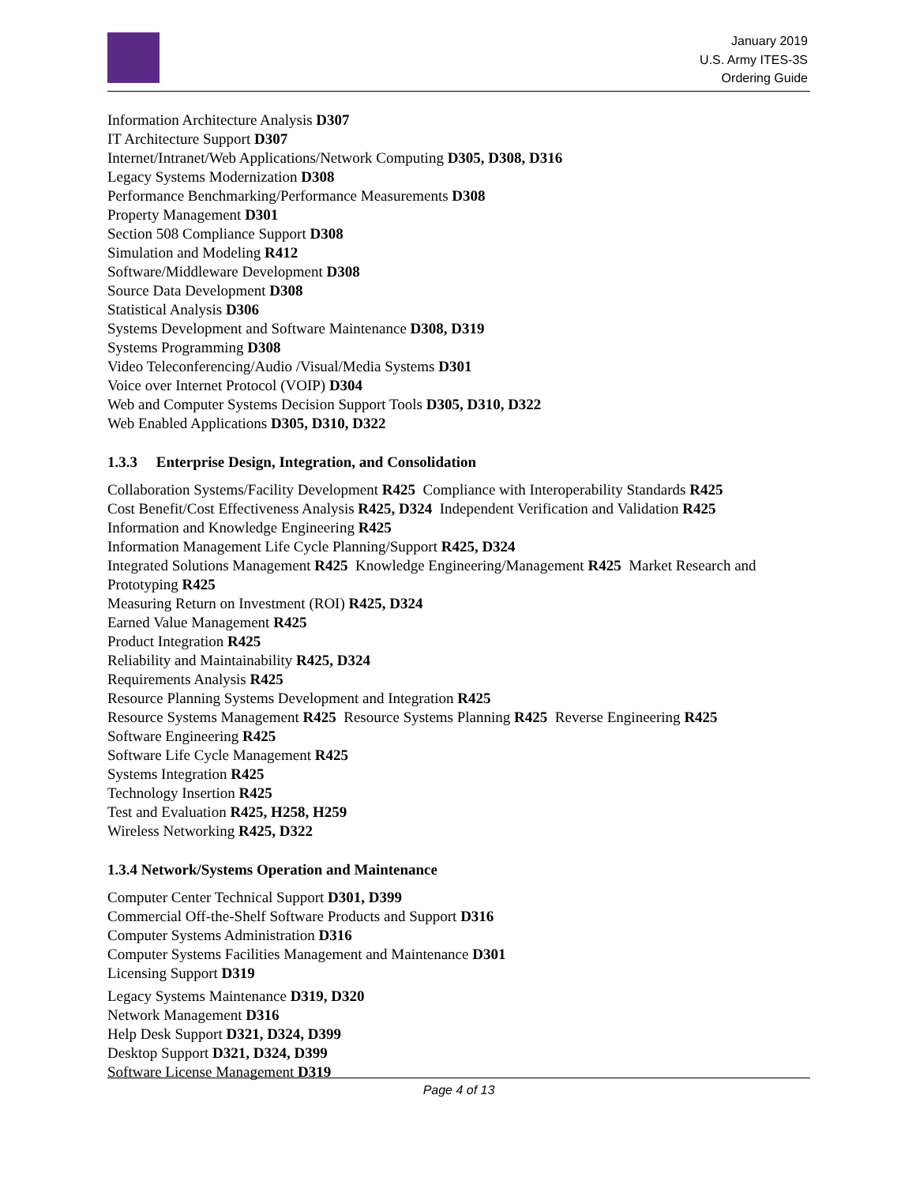January 2019
U.S. Army ITES-3S
Ordering Guide
Information Architecture Analysis D307
IT Architecture Support D307
Internet/Intranet/Web Applications/Network Computing D305, D308, D316
Legacy Systems Modernization D308
Performance Benchmarking/Performance Measurements D308
Property Management D301
Section 508 Compliance Support D308
Simulation and Modeling R412
Software/Middleware Development D308
Source Data Development D308
Statistical Analysis D306
Systems Development and Software Maintenance D308, D319
Systems Programming D308
Video Teleconferencing/Audio /Visual/Media Systems D301
Voice over Internet Protocol (VOIP) D304
Web and Computer Systems Decision Support Tools D305, D310, D322
Web Enabled Applications D305, D310, D322
1.3.3 Enterprise Design, Integration, and Consolidation
Collaboration Systems/Facility Development R425 Compliance with Interoperability Standards R425
Cost Benefit/Cost Effectiveness Analysis R425, D324 Independent Verification and Validation R425
Information and Knowledge Engineering R425
Information Management Life Cycle Planning/Support R425, D324
Integrated Solutions Management R425 Knowledge Engineering/Management R425 Market Research and Prototyping R425
Measuring Return on Investment (ROI) R425, D324
Earned Value Management R425
Product Integration R425
Reliability and Maintainability R425, D324
Requirements Analysis R425
Resource Planning Systems Development and Integration R425
Resource Systems Management R425 Resource Systems Planning R425 Reverse Engineering R425
Software Engineering R425
Software Life Cycle Management R425
Systems Integration R425
Technology Insertion R425
Test and Evaluation R425, H258, H259
Wireless Networking R425, D322
1.3.4 Network/Systems Operation and Maintenance
Computer Center Technical Support D301, D399
Commercial Off-the-Shelf Software Products and Support D316
Computer Systems Administration D316
Computer Systems Facilities Management and Maintenance D301
Licensing Support D319
Legacy Systems Maintenance D319, D320
Network Management D316
Help Desk Support D321, D324, D399
Desktop Support D321, D324, D399
Software License Management D319
Page 4 of 13